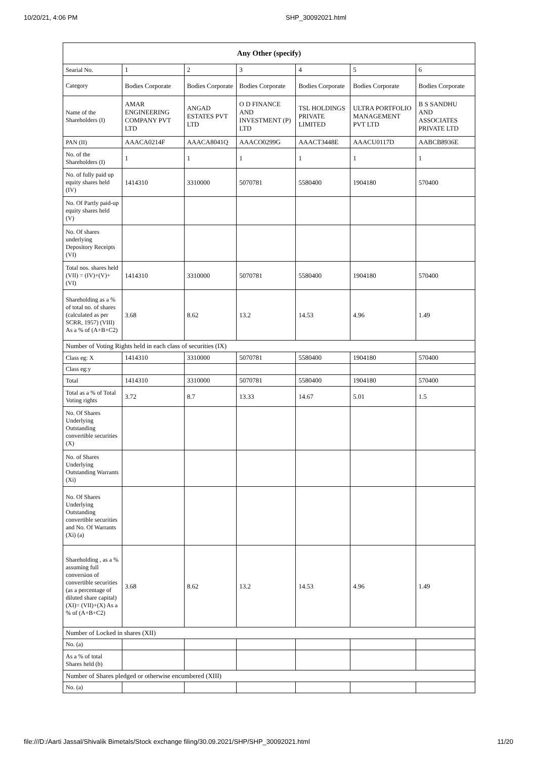10/20/21, 4:06 PM SHP_30092021.html
| Any Other (specify) | | | | | | |
| --- | --- | --- | --- | --- | --- | --- |
| Searial No. | 1 | 2 | 3 | 4 | 5 | 6 |
| Category | Bodies Corporate | Bodies Corporate | Bodies Corporate | Bodies Corporate | Bodies Corporate | Bodies Corporate |
| Name of the Shareholders (I) | AMAR ENGINEERING COMPANY PVT LTD | ANGAD ESTATES PVT LTD | O D FINANCE AND INVESTMENT (P) LTD | TSL HOLDINGS PRIVATE LIMITED | ULTRA PORTFOLIO MANAGEMENT PVT LTD | B S SANDHU AND ASSOCIATES PRIVATE LTD |
| PAN (II) | AAACA0214F | AAACA8041Q | AAACO0299G | AAACT3448E | AAACU0117D | AABCB8936E |
| No. of the Shareholders (I) | 1 | 1 | 1 | 1 | 1 | 1 |
| No. of fully paid up equity shares held (IV) | 1414310 | 3310000 | 5070781 | 5580400 | 1904180 | 570400 |
| No. Of Partly paid-up equity shares held (V) | | | | | | |
| No. Of shares underlying Depository Receipts (VI) | | | | | | |
| Total nos. shares held (VII) = (IV)+(V)+ (VI) | 1414310 | 3310000 | 5070781 | 5580400 | 1904180 | 570400 |
| Shareholding as a % of total no. of shares (calculated as per SCRR, 1957) (VIII) As a % of (A+B+C2) | 3.68 | 8.62 | 13.2 | 14.53 | 4.96 | 1.49 |
| Number of Voting Rights held in each class of securities (IX) | | | | | | |
| Class eg: X | 1414310 | 3310000 | 5070781 | 5580400 | 1904180 | 570400 |
| Class eg:y | | | | | | |
| Total | 1414310 | 3310000 | 5070781 | 5580400 | 1904180 | 570400 |
| Total as a % of Total Voting rights | 3.72 | 8.7 | 13.33 | 14.67 | 5.01 | 1.5 |
| No. Of Shares Underlying Outstanding convertible securities (X) | | | | | | |
| No. of Shares Underlying Outstanding Warrants (Xi) | | | | | | |
| No. Of Shares Underlying Outstanding convertible securities and No. Of Warrants (Xi) (a) | | | | | | |
| Shareholding , as a % assuming full conversion of convertible securities (as a percentage of diluted share capital) (XI)= (VII)+(X) As a % of (A+B+C2) | 3.68 | 8.62 | 13.2 | 14.53 | 4.96 | 1.49 |
| Number of Locked in shares (XII) | | | | | | |
| No. (a) | | | | | | |
| As a % of total Shares held (b) | | | | | | |
| Number of Shares pledged or otherwise encumbered (XIII) | | | | | | |
| No. (a) | | | | | | |
file:///D:/Aarti Jassal/Shivalik Bimetals/Stock exchange filing/30.09.2021/SHP/SHP_30092021.html 11/20